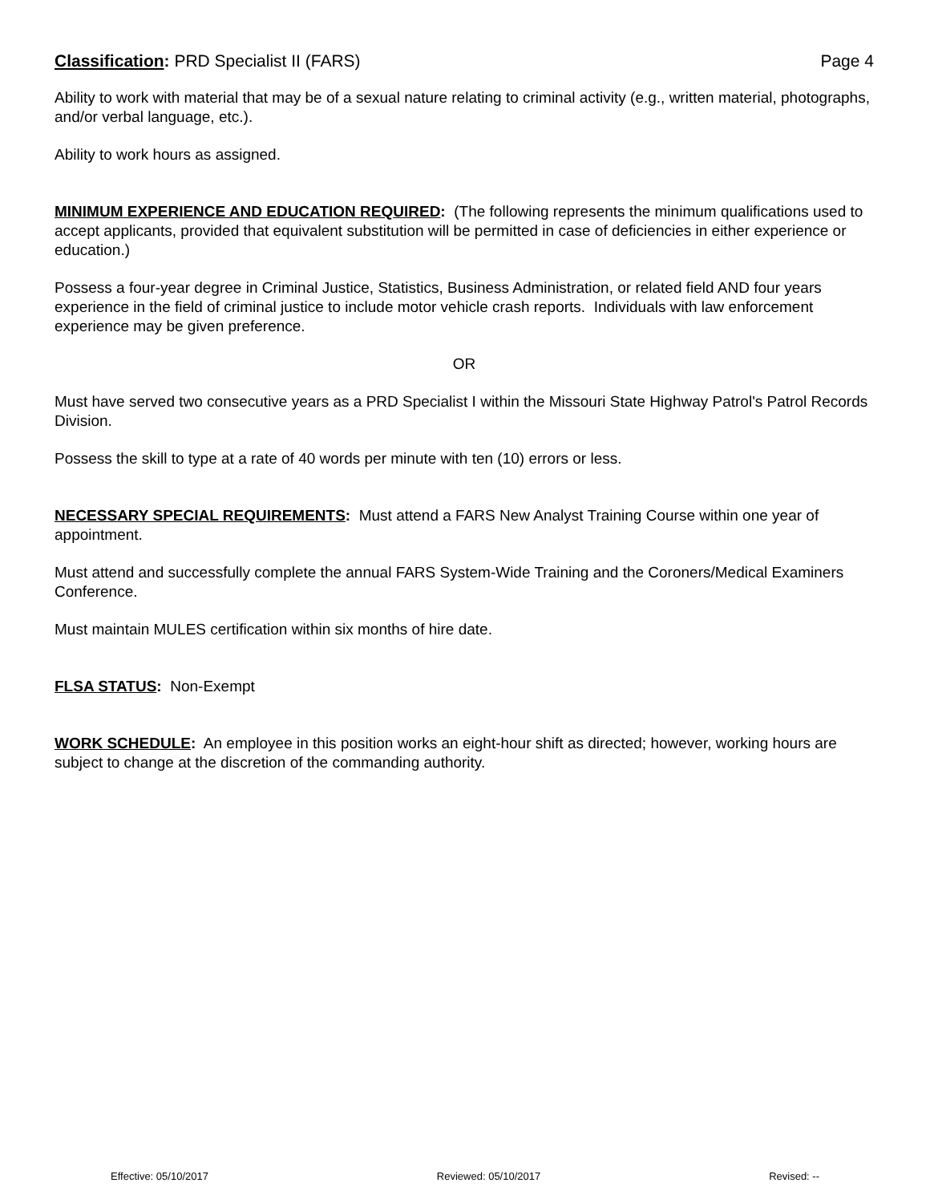Classification: PRD Specialist II (FARS) Page 4
Ability to work with material that may be of a sexual nature relating to criminal activity (e.g., written material, photographs, and/or verbal language, etc.).
Ability to work hours as assigned.
MINIMUM EXPERIENCE AND EDUCATION REQUIRED: (The following represents the minimum qualifications used to accept applicants, provided that equivalent substitution will be permitted in case of deficiencies in either experience or education.)
Possess a four-year degree in Criminal Justice, Statistics, Business Administration, or related field AND four years experience in the field of criminal justice to include motor vehicle crash reports. Individuals with law enforcement experience may be given preference.
OR
Must have served two consecutive years as a PRD Specialist I within the Missouri State Highway Patrol's Patrol Records Division.
Possess the skill to type at a rate of 40 words per minute with ten (10) errors or less.
NECESSARY SPECIAL REQUIREMENTS: Must attend a FARS New Analyst Training Course within one year of appointment.
Must attend and successfully complete the annual FARS System-Wide Training and the Coroners/Medical Examiners Conference.
Must maintain MULES certification within six months of hire date.
FLSA STATUS: Non-Exempt
WORK SCHEDULE: An employee in this position works an eight-hour shift as directed; however, working hours are subject to change at the discretion of the commanding authority.
Effective: 05/10/2017 Reviewed: 05/10/2017 Revised: --